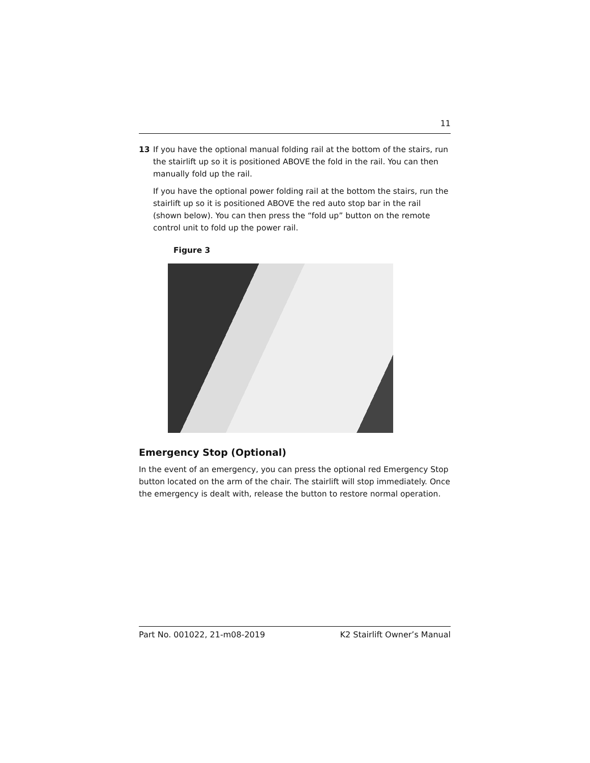11
13 If you have the optional manual folding rail at the bottom of the stairs, run the stairlift up so it is positioned ABOVE the fold in the rail. You can then manually fold up the rail.
If you have the optional power folding rail at the bottom the stairs, run the stairlift up so it is positioned ABOVE the red auto stop bar in the rail (shown below). You can then press the “fold up” button on the remote control unit to fold up the power rail.
Figure 3
Emergency Stop (Optional)
In the event of an emergency, you can press the optional red Emergency Stop button located on the arm of the chair. The stairlift will stop immediately. Once the emergency is dealt with, release the button to restore normal operation.
Part No. 001022, 21-m08-2019 K2 Stairlift Owner’s Manual